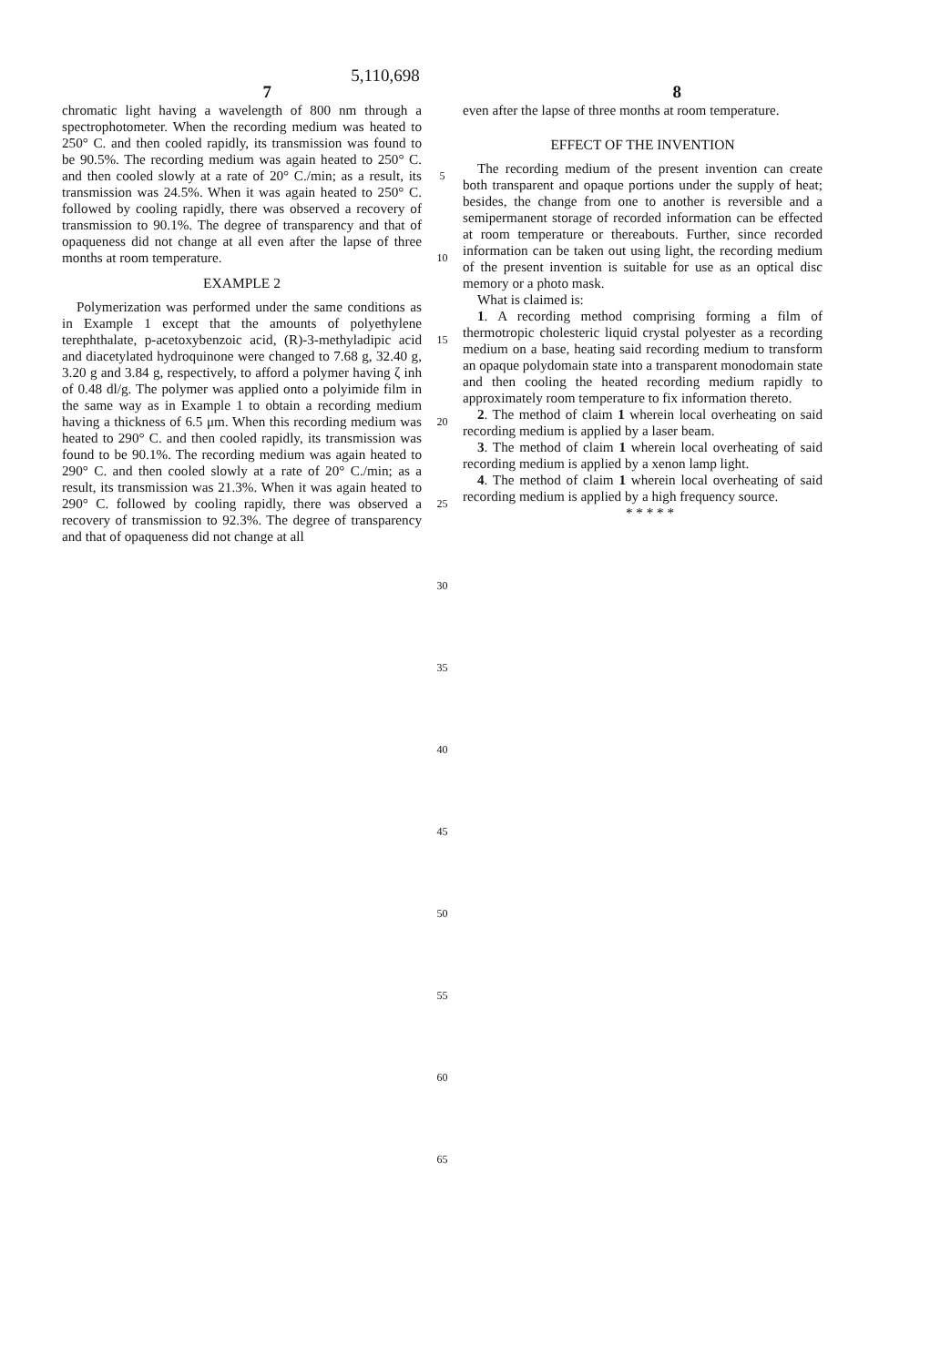7
5,110,698
8
chromatic light having a wavelength of 800 nm through a spectrophotometer. When the recording medium was heated to 250° C. and then cooled rapidly, its transmission was found to be 90.5%. The recording medium was again heated to 250° C. and then cooled slowly at a rate of 20° C./min; as a result, its transmission was 24.5%. When it was again heated to 250° C. followed by cooling rapidly, there was observed a recovery of transmission to 90.1%. The degree of transparency and that of opaqueness did not change at all even after the lapse of three months at room temperature.
EXAMPLE 2
Polymerization was performed under the same conditions as in Example 1 except that the amounts of polyethylene terephthalate, p-acetoxybenzoic acid, (R)-3-methyladipic acid and diacetylated hydroquinone were changed to 7.68 g, 32.40 g, 3.20 g and 3.84 g, respectively, to afford a polymer having ζ inh of 0.48 dl/g. The polymer was applied onto a polyimide film in the same way as in Example 1 to obtain a recording medium having a thickness of 6.5 μm. When this recording medium was heated to 290° C. and then cooled rapidly, its transmission was found to be 90.1%. The recording medium was again heated to 290° C. and then cooled slowly at a rate of 20° C./min; as a result, its transmission was 21.3%. When it was again heated to 290° C. followed by cooling rapidly, there was observed a recovery of transmission to 92.3%. The degree of transparency and that of opaqueness did not change at all
5
10
15
20
25
30
35
40
45
50
55
60
65
even after the lapse of three months at room temperature.
EFFECT OF THE INVENTION
The recording medium of the present invention can create both transparent and opaque portions under the supply of heat; besides, the change from one to another is reversible and a semipermanent storage of recorded information can be effected at room temperature or thereabouts. Further, since recorded information can be taken out using light, the recording medium of the present invention is suitable for use as an optical disc memory or a photo mask.
What is claimed is:
1. A recording method comprising forming a film of thermotropic cholesteric liquid crystal polyester as a recording medium on a base, heating said recording medium to transform an opaque polydomain state into a transparent monodomain state and then cooling the heated recording medium rapidly to approximately room temperature to fix information thereto.
2. The method of claim 1 wherein local overheating on said recording medium is applied by a laser beam.
3. The method of claim 1 wherein local overheating of said recording medium is applied by a xenon lamp light.
4. The method of claim 1 wherein local overheating of said recording medium is applied by a high frequency source.
* * * * *